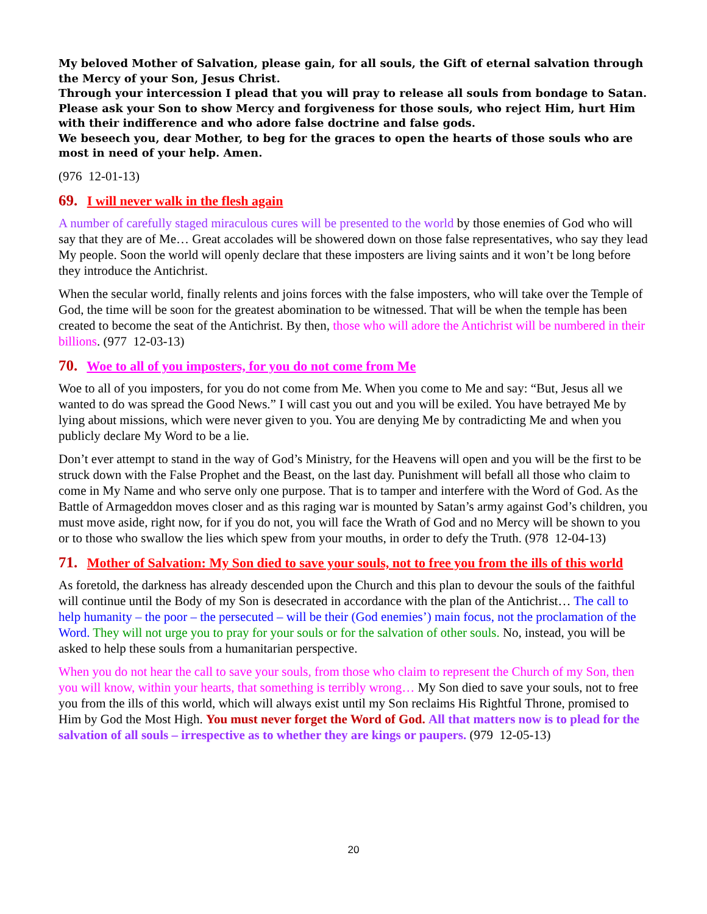My beloved Mother of Salvation, please gain, for all souls, the Gift of eternal salvation through the Mercy of your Son, Jesus Christ.
Through your intercession I plead that you will pray to release all souls from bondage to Satan.
Please ask your Son to show Mercy and forgiveness for those souls, who reject Him, hurt Him with their indifference and who adore false doctrine and false gods.
We beseech you, dear Mother, to beg for the graces to open the hearts of those souls who are most in need of your help. Amen.
(976 12-01-13)
69. I will never walk in the flesh again
A number of carefully staged miraculous cures will be presented to the world by those enemies of God who will say that they are of Me… Great accolades will be showered down on those false representatives, who say they lead My people. Soon the world will openly declare that these imposters are living saints and it won’t be long before they introduce the Antichrist.
When the secular world, finally relents and joins forces with the false imposters, who will take over the Temple of God, the time will be soon for the greatest abomination to be witnessed. That will be when the temple has been created to become the seat of the Antichrist. By then, those who will adore the Antichrist will be numbered in their billions. (977 12-03-13)
70. Woe to all of you imposters, for you do not come from Me
Woe to all of you imposters, for you do not come from Me. When you come to Me and say: “But, Jesus all we wanted to do was spread the Good News.” I will cast you out and you will be exiled. You have betrayed Me by lying about missions, which were never given to you. You are denying Me by contradicting Me and when you publicly declare My Word to be a lie.
Don’t ever attempt to stand in the way of God’s Ministry, for the Heavens will open and you will be the first to be struck down with the False Prophet and the Beast, on the last day. Punishment will befall all those who claim to come in My Name and who serve only one purpose. That is to tamper and interfere with the Word of God. As the Battle of Armageddon moves closer and as this raging war is mounted by Satan’s army against God’s children, you must move aside, right now, for if you do not, you will face the Wrath of God and no Mercy will be shown to you or to those who swallow the lies which spew from your mouths, in order to defy the Truth. (978 12-04-13)
71. Mother of Salvation: My Son died to save your souls, not to free you from the ills of this world
As foretold, the darkness has already descended upon the Church and this plan to devour the souls of the faithful will continue until the Body of my Son is desecrated in accordance with the plan of the Antichrist… The call to help humanity – the poor – the persecuted – will be their (God enemies’) main focus, not the proclamation of the Word. They will not urge you to pray for your souls or for the salvation of other souls. No, instead, you will be asked to help these souls from a humanitarian perspective.
When you do not hear the call to save your souls, from those who claim to represent the Church of my Son, then you will know, within your hearts, that something is terribly wrong… My Son died to save your souls, not to free you from the ills of this world, which will always exist until my Son reclaims His Rightful Throne, promised to Him by God the Most High. You must never forget the Word of God. All that matters now is to plead for the salvation of all souls – irrespective as to whether they are kings or paupers. (979 12-05-13)
20